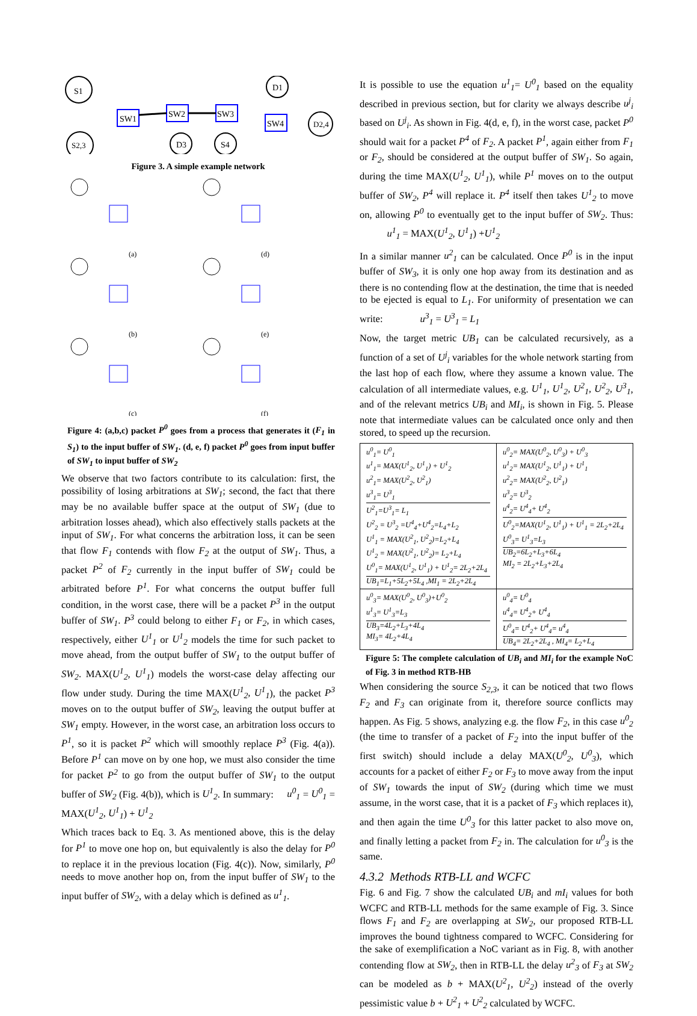S1
S2,3
SW1
SW2
SW3
SW4
D1
D2,4
D3
S4
Figure 3. A simple example network
(a)
(d)
(b)
(e)
(c)
(f)
Figure 4: (a,b,c) packet P<sup>0</sup> goes from a process that generates it (F<sub>1</sub> in S<sub>1</sub>) to the input buffer of SW<sub>1</sub>. (d, e, f) packet P<sup>0</sup> goes from input buffer of SW<sub>1</sub> to input buffer of SW<sub>2</sub>
We observe that two factors contribute to its calculation: first, the possibility of losing arbitrations at SW<sub>1</sub>; second, the fact that there may be no available buffer space at the output of SW<sub>1</sub> (due to arbitration losses ahead), which also effectively stalls packets at the input of SW<sub>1</sub>. For what concerns the arbitration loss, it can be seen that flow F<sub>1</sub> contends with flow F<sub>2</sub> at the output of SW<sub>1</sub>. Thus, a packet P<sup>2</sup> of F<sub>2</sub> currently in the input buffer of SW<sub>1</sub> could be arbitrated before P<sup>1</sup>. For what concerns the output buffer full condition, in the worst case, there will be a packet P<sup>3</sup> in the output buffer of SW<sub>1</sub>. P<sup>3</sup> could belong to either F<sub>1</sub> or F<sub>2</sub>, in which cases, respectively, either U<sup>1</sup><sub>1</sub> or U<sup>1</sup><sub>2</sub> models the time for such packet to move ahead, from the output buffer of SW<sub>1</sub> to the output buffer of SW<sub>2</sub>. MAX(U<sup>1</sup><sub>2</sub>, U<sup>1</sup><sub>1</sub>) models the worst-case delay affecting our flow under study. During the time MAX(U<sup>1</sup><sub>2</sub>, U<sup>1</sup><sub>1</sub>), the packet P<sup>3</sup> moves on to the output buffer of SW<sub>2</sub>, leaving the output buffer at SW<sub>1</sub> empty. However, in the worst case, an arbitration loss occurs to P<sup>1</sup>, so it is packet P<sup>2</sup> which will smoothly replace P<sup>3</sup> (Fig. 4(a)). Before P<sup>1</sup> can move on by one hop, we must also consider the time for packet P<sup>2</sup> to go from the output buffer of SW<sub>1</sub> to the output buffer of SW<sub>2</sub> (Fig. 4(b)), which is U<sup>1</sup><sub>2</sub>. In summary: u<sup>0</sup><sub>1</sub> = U<sup>0</sup><sub>1</sub> = MAX(U<sup>1</sup><sub>2</sub>, U<sup>1</sup><sub>1</sub>) + U<sup>1</sup><sub>2</sub>
Which traces back to Eq. 3. As mentioned above, this is the delay for P<sup>1</sup> to move one hop on, but equivalently is also the delay for P<sup>0</sup> to replace it in the previous location (Fig. 4(c)). Now, similarly, P<sup>0</sup> needs to move another hop on, from the input buffer of SW<sub>1</sub> to the input buffer of SW<sub>2</sub>, with a delay which is defined as u<sup>1</sup><sub>1</sub>.
It is possible to use the equation u<sup>1</sup><sub>1</sub>= U<sup>0</sup><sub>1</sub> based on the equality described in previous section, but for clarity we always describe u<sup>j</sup><sub>i</sub> based on U<sup>j</sup><sub>i</sub>. As shown in Fig. 4(d, e, f), in the worst case, packet P<sup>0</sup> should wait for a packet P<sup>4</sup> of F<sub>2</sub>. A packet P<sup>1</sup>, again either from F<sub>1</sub> or F<sub>2</sub>, should be considered at the output buffer of SW<sub>1</sub>. So again, during the time MAX(U<sup>1</sup><sub>2</sub>, U<sup>1</sup><sub>1</sub>), while P<sup>1</sup> moves on to the output buffer of SW<sub>2</sub>, P<sup>4</sup> will replace it. P<sup>4</sup> itself then takes U<sup>1</sup><sub>2</sub> to move on, allowing P<sup>0</sup> to eventually get to the input buffer of SW<sub>2</sub>. Thus: u<sup>1</sup><sub>1</sub> = MAX(U<sup>1</sup><sub>2</sub>, U<sup>1</sup><sub>1</sub>) +U<sup>1</sup><sub>2</sub>
In a similar manner u<sup>2</sup><sub>1</sub> can be calculated. Once P<sup>0</sup> is in the input buffer of SW<sub>3</sub>, it is only one hop away from its destination and as there is no contending flow at the destination, the time that is needed to be ejected is equal to L<sub>1</sub>. For uniformity of presentation we can write: u<sup>3</sup><sub>1</sub> = U<sup>3</sup><sub>1</sub> = L<sub>1</sub>
Now, the target metric UB<sub>1</sub> can be calculated recursively, as a function of a set of U<sup>j</sup><sub>i</sub> variables for the whole network starting from the last hop of each flow, where they assume a known value. The calculation of all intermediate values, e.g. U<sup>1</sup><sub>1</sub>, U<sup>1</sup><sub>2</sub>, U<sup>2</sup><sub>1</sub>, U<sup>2</sup><sub>2</sub>, U<sup>3</sup><sub>1</sub>, and of the relevant metrics UB<sub>i</sub> and MI<sub>i</sub>, is shown in Fig. 5. Please note that intermediate values can be calculated once only and then stored, to speed up the recursion.
| u<sup>0</sup><sub>1</sub>= U<sup>0</sup><sub>1</sub> u<sup>1</sup><sub>1</sub>= MAX(U<sup>1</sup><sub>2</sub>, U<sup>1</sup><sub>1</sub>) + U<sup>1</sup><sub>2</sub> u<sup>2</sup><sub>1</sub>= MAX(U<sup>2</sup><sub>2</sub>, U<sup>2</sup><sub>1</sub>) u<sup>3</sup><sub>1</sub>= U<sup>3</sup><sub>1</sub> U<sup>2</sup><sub>1</sub>=U<sup>3</sup><sub>1</sub>= L<sub>1</sub> U<sup>2</sup><sub>2</sub> = U<sup>3</sup><sub>2</sub> =U<sup>4</sup><sub>4</sub>+U<sup>4</sup><sub>2</sub>=L<sub>4</sub>+L<sub>2</sub> U<sup>1</sup><sub>1</sub> = MAX(U<sup>2</sup><sub>1</sub>, U<sup>2</sup><sub>2</sub>)=L<sub>2</sub>+L<sub>4</sub> U<sup>1</sup><sub>2</sub> = MAX(U<sup>2</sup><sub>1</sub>, U<sup>2</sup><sub>2</sub>)= L<sub>2</sub>+L<sub>4</sub> U<sup>0</sup><sub>1</sub>= MAX(U<sup>1</sup><sub>2</sub>, U<sup>1</sup><sub>1</sub>) + U<sup>1</sup><sub>2</sub>= 2L<sub>2</sub>+2L<sub>4</sub> UB<sub>1</sub>=L<sub>1</sub>+5L<sub>2</sub>+5L<sub>4</sub> ,MI<sub>1</sub> = 2L<sub>2</sub>+2L<sub>4</sub> | u<sup>0</sup><sub>2</sub>= MAX(U<sup>0</sup><sub>2</sub>, U<sup>0</sup><sub>3</sub>) + U<sup>0</sup><sub>3</sub> u<sup>1</sup><sub>2</sub>= MAX(U<sup>1</sup><sub>2</sub>, U<sup>1</sup><sub>1</sub>) + U<sup>1</sup><sub>1</sub> u<sup>2</sup><sub>2</sub>= MAX(U<sup>2</sup><sub>2</sub>, U<sup>2</sup><sub>1</sub>) u<sup>3</sup><sub>2</sub>= U<sup>3</sup><sub>2</sub> u<sup>4</sup><sub>2</sub>= U<sup>4</sup><sub>4</sub>+ U<sup>4</sup><sub>2</sub> U<sup>0</sup><sub>2</sub>=MAX(U<sup>1</sup><sub>2</sub>, U<sup>1</sup><sub>1</sub>) + U<sup>1</sup><sub>1</sub> = 2L<sub>2</sub>+2L<sub>4</sub> U<sup>0</sup><sub>3</sub>= U<sup>1</sup><sub>3</sub>=L<sub>3</sub> UB<sub>2</sub>=6L<sub>2</sub>+L<sub>3</sub>+6L<sub>4</sub> MI<sub>2</sub> = 2L<sub>2</sub>+L<sub>3</sub>+2L<sub>4</sub> |
| u<sup>0</sup><sub>3</sub>= MAX(U<sup>0</sup><sub>2</sub>, U<sup>0</sup><sub>3</sub>)+U<sup>0</sup><sub>2</sub> u<sup>1</sup><sub>3</sub>= U<sup>1</sup><sub>3</sub>=L<sub>3</sub> UB<sub>3</sub>=4L<sub>2</sub>+L<sub>3</sub>+4L<sub>4</sub> MI<sub>3</sub>= 4L<sub>2</sub>+4L<sub>4</sub> | u<sup>0</sup><sub>4</sub>= U<sup>0</sup><sub>4</sub> u<sup>4</sup><sub>4</sub>= U<sup>4</sup><sub>2</sub>+ U<sup>4</sup><sub>4</sub> U<sup>0</sup><sub>4</sub>= U<sup>4</sup><sub>2</sub>+ U<sup>4</sup><sub>4</sub>= u<sup>4</sup><sub>4</sub> UB<sub>4</sub>= 2L<sub>2</sub>+2L<sub>4</sub> , MI<sub>4</sub>= L<sub>2</sub>+L<sub>4</sub> |
Figure 5: The complete calculation of UB<sub>i</sub> and MI<sub>i</sub> for the example NoC of Fig. 3 in method RTB-HB
When considering the source S<sub>2,3</sub>, it can be noticed that two flows F<sub>2</sub> and F<sub>3</sub> can originate from it, therefore source conflicts may happen. As Fig. 5 shows, analyzing e.g. the flow F<sub>2</sub>, in this case u<sup>0</sup><sub>2</sub> (the time to transfer of a packet of F<sub>2</sub> into the input buffer of the first switch) should include a delay MAX(U<sup>0</sup><sub>2</sub>, U<sup>0</sup><sub>3</sub>), which accounts for a packet of either F<sub>2</sub> or F<sub>3</sub> to move away from the input of SW<sub>1</sub> towards the input of SW<sub>2</sub> (during which time we must assume, in the worst case, that it is a packet of F<sub>3</sub> which replaces it), and then again the time U<sup>0</sup><sub>3</sub> for this latter packet to also move on, and finally letting a packet from F<sub>2</sub> in. The calculation for u<sup>0</sup><sub>3</sub> is the same.
4.3.2 Methods RTB-LL and WCFC
Fig. 6 and Fig. 7 show the calculated UB<sub>i</sub> and mI<sub>i</sub> values for both WCFC and RTB-LL methods for the same example of Fig. 3. Since flows F<sub>1</sub> and F<sub>2</sub> are overlapping at SW<sub>2</sub>, our proposed RTB-LL improves the bound tightness compared to WCFC. Considering for the sake of exemplification a NoC variant as in Fig. 8, with another contending flow at SW<sub>2</sub>, then in RTB-LL the delay u<sup>2</sup><sub>3</sub> of F<sub>3</sub> at SW<sub>2</sub> can be modeled as b + MAX(U<sup>2</sup><sub>1</sub>, U<sup>2</sup><sub>2</sub>) instead of the overly pessimistic value b + U<sup>2</sup><sub>1</sub> + U<sup>2</sup><sub>2</sub> calculated by WCFC.